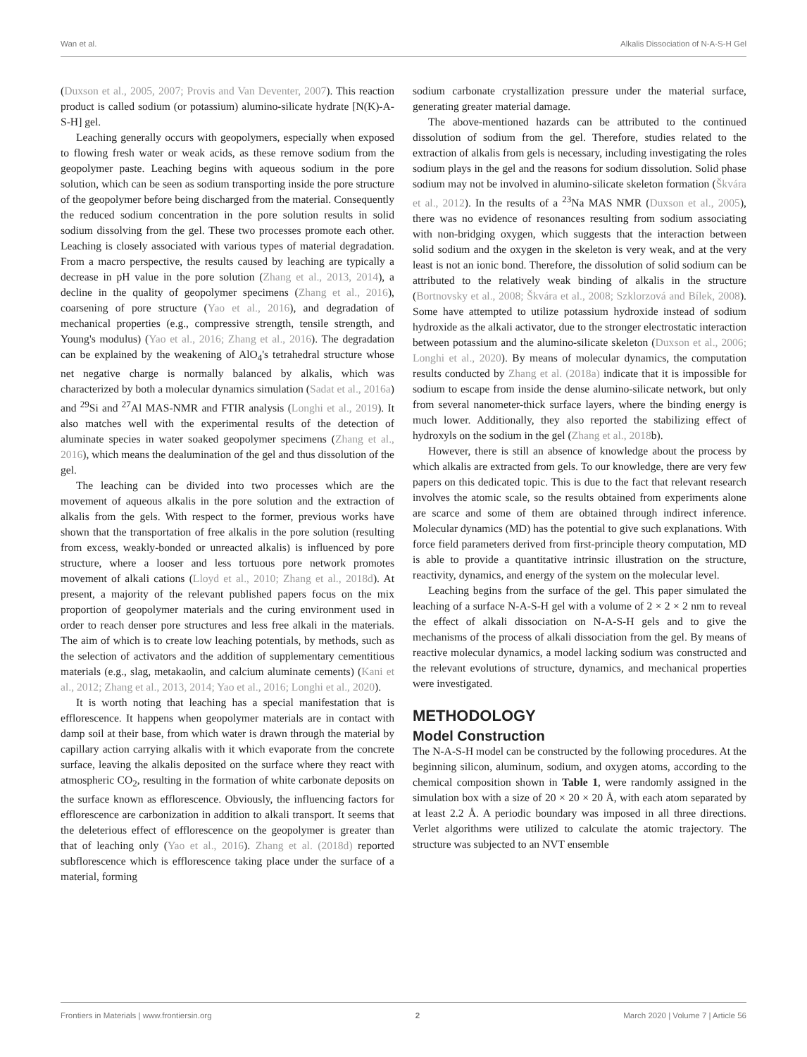Wan et al. Alkalis Dissociation of N-A-S-H Gel
(Duxson et al., 2005, 2007; Provis and Van Deventer, 2007). This reaction product is called sodium (or potassium) alumino-silicate hydrate [N(K)-A-S-H] gel.
Leaching generally occurs with geopolymers, especially when exposed to flowing fresh water or weak acids, as these remove sodium from the geopolymer paste. Leaching begins with aqueous sodium in the pore solution, which can be seen as sodium transporting inside the pore structure of the geopolymer before being discharged from the material. Consequently the reduced sodium concentration in the pore solution results in solid sodium dissolving from the gel. These two processes promote each other. Leaching is closely associated with various types of material degradation. From a macro perspective, the results caused by leaching are typically a decrease in pH value in the pore solution (Zhang et al., 2013, 2014), a decline in the quality of geopolymer specimens (Zhang et al., 2016), coarsening of pore structure (Yao et al., 2016), and degradation of mechanical properties (e.g., compressive strength, tensile strength, and Young's modulus) (Yao et al., 2016; Zhang et al., 2016). The degradation can be explained by the weakening of AlO<sub>4</sub>'s tetrahedral structure whose net negative charge is normally balanced by alkalis, which was characterized by both a molecular dynamics simulation (Sadat et al., 2016a) and <sup>29</sup>Si and <sup>27</sup>Al MAS-NMR and FTIR analysis (Longhi et al., 2019). It also matches well with the experimental results of the detection of aluminate species in water soaked geopolymer specimens (Zhang et al., 2016), which means the dealumination of the gel and thus dissolution of the gel.
The leaching can be divided into two processes which are the movement of aqueous alkalis in the pore solution and the extraction of alkalis from the gels. With respect to the former, previous works have shown that the transportation of free alkalis in the pore solution (resulting from excess, weakly-bonded or unreacted alkalis) is influenced by pore structure, where a looser and less tortuous pore network promotes movement of alkali cations (Lloyd et al., 2010; Zhang et al., 2018d). At present, a majority of the relevant published papers focus on the mix proportion of geopolymer materials and the curing environment used in order to reach denser pore structures and less free alkali in the materials. The aim of which is to create low leaching potentials, by methods, such as the selection of activators and the addition of supplementary cementitious materials (e.g., slag, metakaolin, and calcium aluminate cements) (Kani et al., 2012; Zhang et al., 2013, 2014; Yao et al., 2016; Longhi et al., 2020).
It is worth noting that leaching has a special manifestation that is efflorescence. It happens when geopolymer materials are in contact with damp soil at their base, from which water is drawn through the material by capillary action carrying alkalis with it which evaporate from the concrete surface, leaving the alkalis deposited on the surface where they react with atmospheric CO<sub>2</sub>, resulting in the formation of white carbonate deposits on the surface known as efflorescence. Obviously, the influencing factors for efflorescence are carbonization in addition to alkali transport. It seems that the deleterious effect of efflorescence on the geopolymer is greater than that of leaching only (Yao et al., 2016). Zhang et al. (2018d) reported subflorescence which is efflorescence taking place under the surface of a material, forming
sodium carbonate crystallization pressure under the material surface, generating greater material damage.
The above-mentioned hazards can be attributed to the continued dissolution of sodium from the gel. Therefore, studies related to the extraction of alkalis from gels is necessary, including investigating the roles sodium plays in the gel and the reasons for sodium dissolution. Solid phase sodium may not be involved in alumino-silicate skeleton formation (Škvára et al., 2012). In the results of a <sup>23</sup>Na MAS NMR (Duxson et al., 2005), there was no evidence of resonances resulting from sodium associating with non-bridging oxygen, which suggests that the interaction between solid sodium and the oxygen in the skeleton is very weak, and at the very least is not an ionic bond. Therefore, the dissolution of solid sodium can be attributed to the relatively weak binding of alkalis in the structure (Bortnovsky et al., 2008; Škvára et al., 2008; Szklorzová and Bílek, 2008). Some have attempted to utilize potassium hydroxide instead of sodium hydroxide as the alkali activator, due to the stronger electrostatic interaction between potassium and the alumino-silicate skeleton (Duxson et al., 2006; Longhi et al., 2020). By means of molecular dynamics, the computation results conducted by Zhang et al. (2018a) indicate that it is impossible for sodium to escape from inside the dense alumino-silicate network, but only from several nanometer-thick surface layers, where the binding energy is much lower. Additionally, they also reported the stabilizing effect of hydroxyls on the sodium in the gel (Zhang et al., 2018b).
However, there is still an absence of knowledge about the process by which alkalis are extracted from gels. To our knowledge, there are very few papers on this dedicated topic. This is due to the fact that relevant research involves the atomic scale, so the results obtained from experiments alone are scarce and some of them are obtained through indirect inference. Molecular dynamics (MD) has the potential to give such explanations. With force field parameters derived from first-principle theory computation, MD is able to provide a quantitative intrinsic illustration on the structure, reactivity, dynamics, and energy of the system on the molecular level.
Leaching begins from the surface of the gel. This paper simulated the leaching of a surface N-A-S-H gel with a volume of 2 × 2 × 2 nm to reveal the effect of alkali dissociation on N-A-S-H gels and to give the mechanisms of the process of alkali dissociation from the gel. By means of reactive molecular dynamics, a model lacking sodium was constructed and the relevant evolutions of structure, dynamics, and mechanical properties were investigated.
METHODOLOGY
Model Construction
The N-A-S-H model can be constructed by the following procedures. At the beginning silicon, aluminum, sodium, and oxygen atoms, according to the chemical composition shown in Table 1, were randomly assigned in the simulation box with a size of 20 × 20 × 20 Å, with each atom separated by at least 2.2 Å. A periodic boundary was imposed in all three directions. Verlet algorithms were utilized to calculate the atomic trajectory. The structure was subjected to an NVT ensemble
Frontiers in Materials | www.frontiersin.org 2 March 2020 | Volume 7 | Article 56